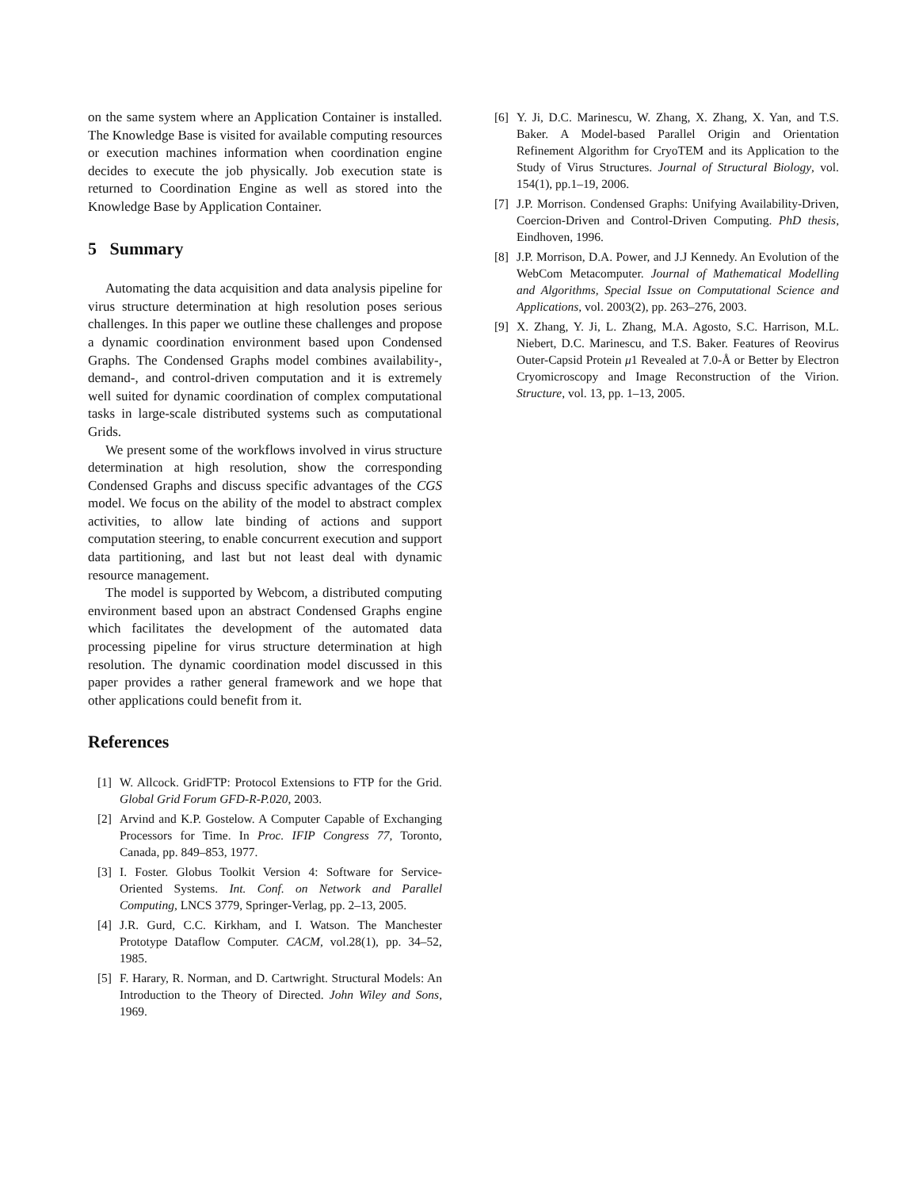on the same system where an Application Container is installed. The Knowledge Base is visited for available computing resources or execution machines information when coordination engine decides to execute the job physically. Job execution state is returned to Coordination Engine as well as stored into the Knowledge Base by Application Container.
5 Summary
Automating the data acquisition and data analysis pipeline for virus structure determination at high resolution poses serious challenges. In this paper we outline these challenges and propose a dynamic coordination environment based upon Condensed Graphs. The Condensed Graphs model combines availability-, demand-, and control-driven computation and it is extremely well suited for dynamic coordination of complex computational tasks in large-scale distributed systems such as computational Grids.
We present some of the workflows involved in virus structure determination at high resolution, show the corresponding Condensed Graphs and discuss specific advantages of the CGS model. We focus on the ability of the model to abstract complex activities, to allow late binding of actions and support computation steering, to enable concurrent execution and support data partitioning, and last but not least deal with dynamic resource management.
The model is supported by Webcom, a distributed computing environment based upon an abstract Condensed Graphs engine which facilitates the development of the automated data processing pipeline for virus structure determination at high resolution. The dynamic coordination model discussed in this paper provides a rather general framework and we hope that other applications could benefit from it.
References
[1] W. Allcock. GridFTP: Protocol Extensions to FTP for the Grid. Global Grid Forum GFD-R-P.020, 2003.
[2] Arvind and K.P. Gostelow. A Computer Capable of Exchanging Processors for Time. In Proc. IFIP Congress 77, Toronto, Canada, pp. 849–853, 1977.
[3] I. Foster. Globus Toolkit Version 4: Software for Service-Oriented Systems. Int. Conf. on Network and Parallel Computing, LNCS 3779, Springer-Verlag, pp. 2–13, 2005.
[4] J.R. Gurd, C.C. Kirkham, and I. Watson. The Manchester Prototype Dataflow Computer. CACM, vol.28(1), pp. 34–52, 1985.
[5] F. Harary, R. Norman, and D. Cartwright. Structural Models: An Introduction to the Theory of Directed. John Wiley and Sons, 1969.
[6] Y. Ji, D.C. Marinescu, W. Zhang, X. Zhang, X. Yan, and T.S. Baker. A Model-based Parallel Origin and Orientation Refinement Algorithm for CryoTEM and its Application to the Study of Virus Structures. Journal of Structural Biology, vol. 154(1), pp.1–19, 2006.
[7] J.P. Morrison. Condensed Graphs: Unifying Availability-Driven, Coercion-Driven and Control-Driven Computing. PhD thesis, Eindhoven, 1996.
[8] J.P. Morrison, D.A. Power, and J.J Kennedy. An Evolution of the WebCom Metacomputer. Journal of Mathematical Modelling and Algorithms, Special Issue on Computational Science and Applications, vol. 2003(2), pp. 263–276, 2003.
[9] X. Zhang, Y. Ji, L. Zhang, M.A. Agosto, S.C. Harrison, M.L. Niebert, D.C. Marinescu, and T.S. Baker. Features of Reovirus Outer-Capsid Protein μ1 Revealed at 7.0-Å or Better by Electron Cryomicroscopy and Image Reconstruction of the Virion. Structure, vol. 13, pp. 1–13, 2005.